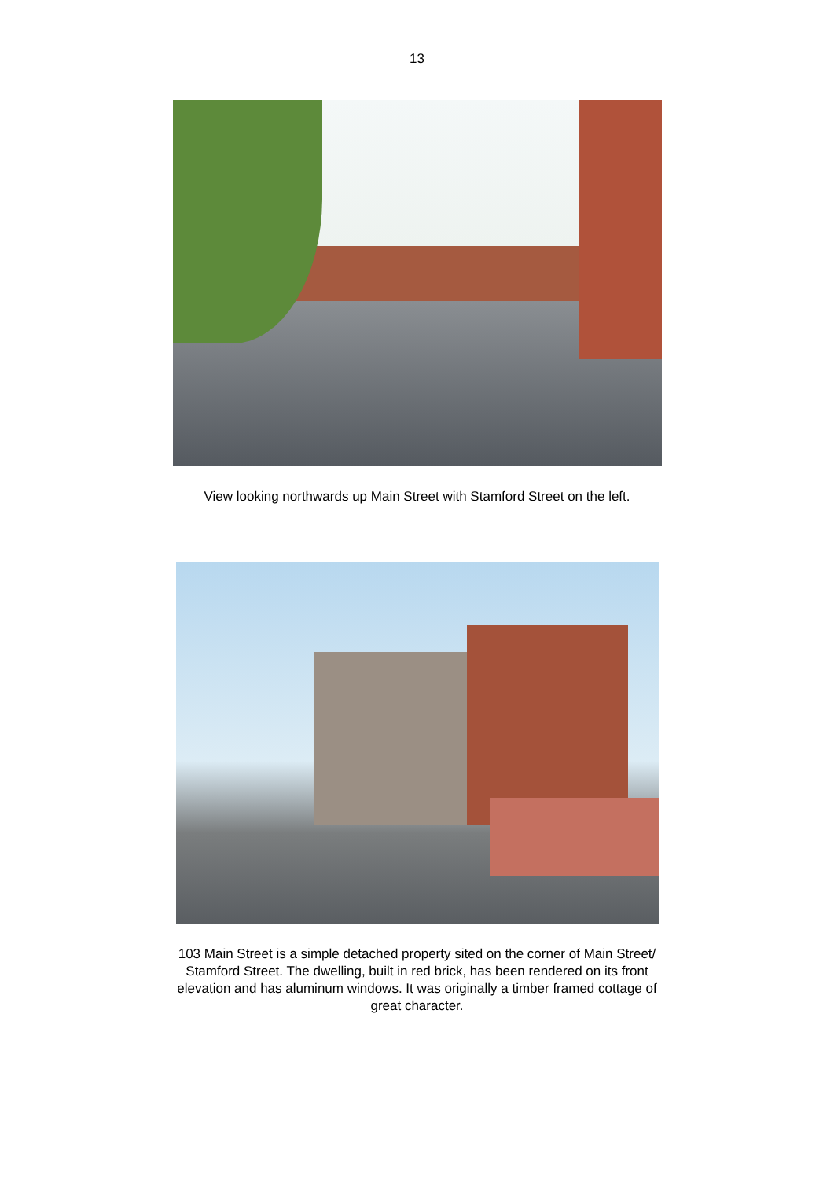13
View looking northwards up Main Street with Stamford Street on the left.
103 Main Street is a simple detached property sited on the corner of Main Street/
Stamford Street. The dwelling, built in red brick, has been rendered on its front
elevation and has aluminum windows. It was originally a timber framed cottage of
great character.